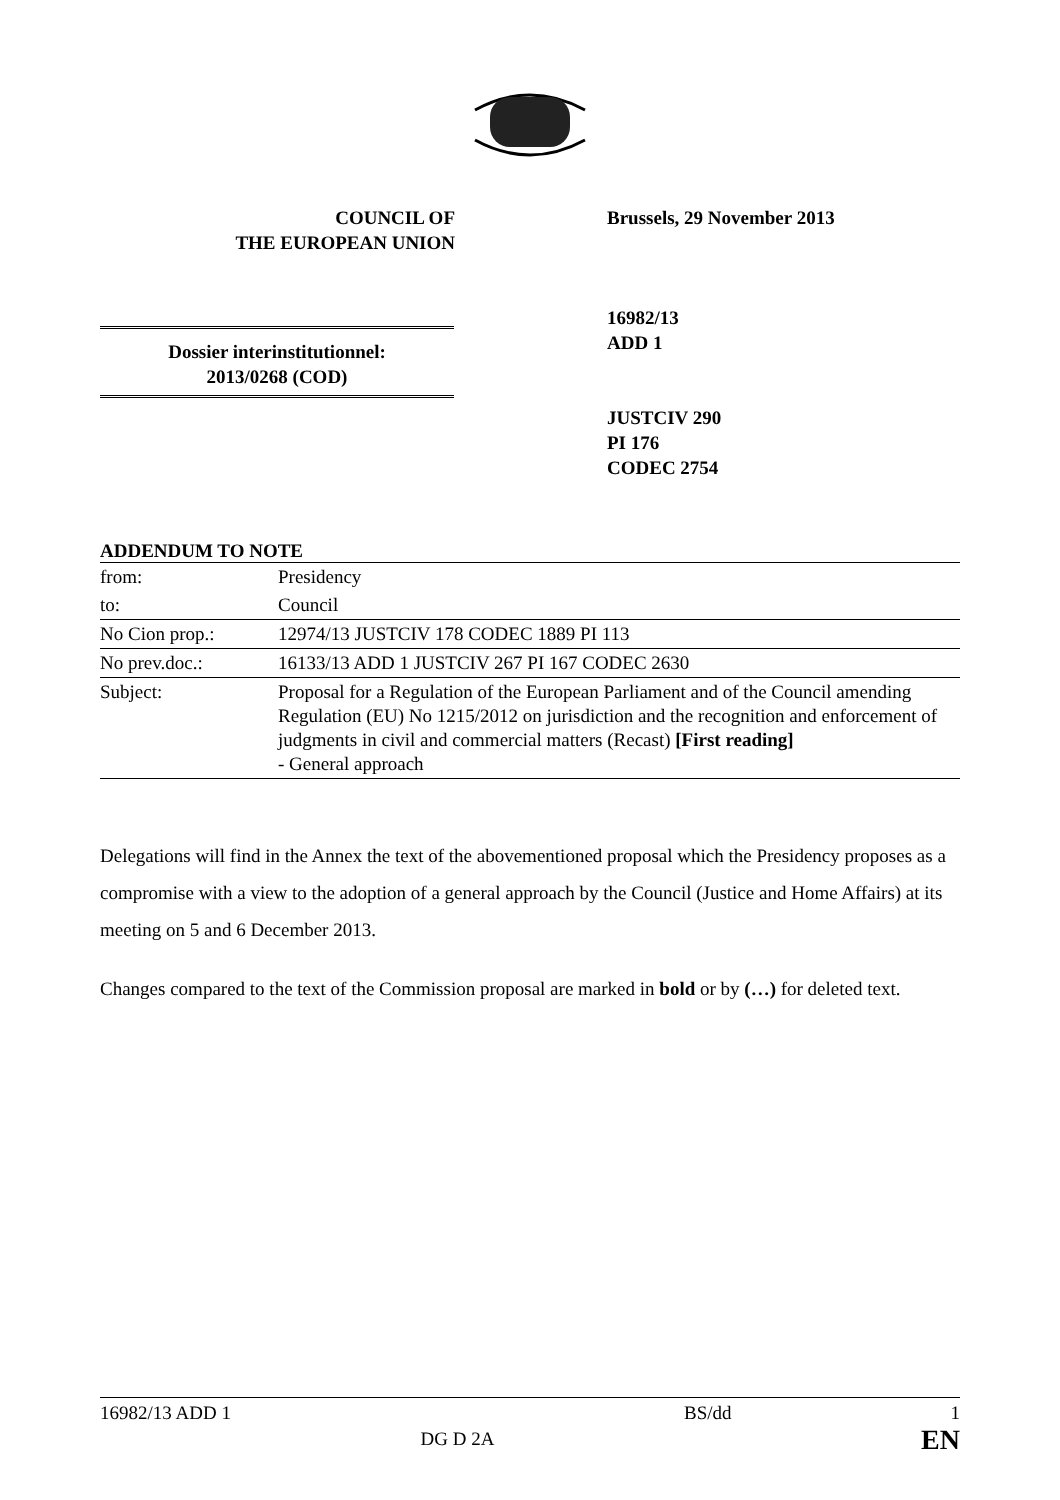COUNCIL OF
THE EUROPEAN UNION
Brussels, 29 November 2013
16982/13
ADD 1
JUSTCIV 290
PI 176
CODEC 2754
Dossier interinstitutionnel:
2013/0268 (COD)
ADDENDUM TO NOTE
| from: | Presidency |
| to: | Council |
| No Cion prop.: | 12974/13 JUSTCIV 178 CODEC 1889 PI 113 |
| No prev.doc.: | 16133/13 ADD 1 JUSTCIV 267 PI 167 CODEC 2630 |
| Subject: | Proposal for a Regulation of the European Parliament and of the Council amending Regulation (EU) No 1215/2012 on jurisdiction and the recognition and enforcement of judgments in civil and commercial matters (Recast) [First reading] - General approach |
Delegations will find in the Annex the text of the abovementioned proposal which the Presidency proposes as a compromise with a view to the adoption of a general approach by the Council (Justice and Home Affairs) at its meeting on 5 and 6 December 2013.
Changes compared to the text of the Commission proposal are marked in bold or by (…) for deleted text.
16982/13 ADD 1 DG D 2A BS/dd 1
EN